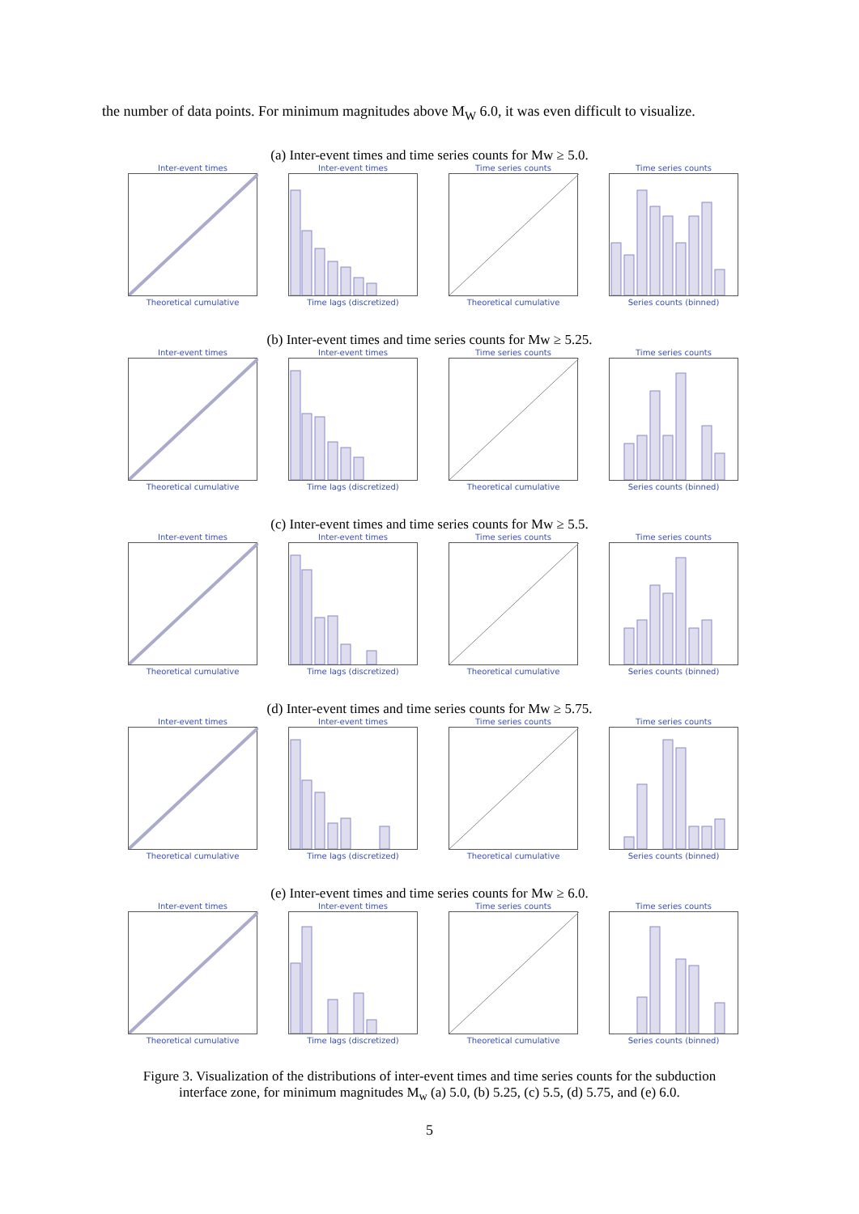the number of data points. For minimum magnitudes above M<sub>W</sub> 6.0, it was even difficult to visualize.
(a) Inter-event times and time series counts for Mw ≥ 5.0.
Inter-event times
Theoretical cumulative
Inter-event times
Time lags (discretized)
Time series counts
Theoretical cumulative
Time series counts
Series counts (binned)
(b) Inter-event times and time series counts for Mw ≥ 5.25.
Inter-event times
Theoretical cumulative
Inter-event times
Time lags (discretized)
Time series counts
Theoretical cumulative
Time series counts
Series counts (binned)
(c) Inter-event times and time series counts for Mw ≥ 5.5.
Inter-event times
Theoretical cumulative
Inter-event times
Time lags (discretized)
Time series counts
Theoretical cumulative
Time series counts
Series counts (binned)
(d) Inter-event times and time series counts for Mw ≥ 5.75.
Inter-event times
Theoretical cumulative
Inter-event times
Time lags (discretized)
Time series counts
Theoretical cumulative
Time series counts
Series counts (binned)
(e) Inter-event times and time series counts for Mw ≥ 6.0.
Inter-event times
Theoretical cumulative
Inter-event times
Time lags (discretized)
Time series counts
Theoretical cumulative
Time series counts
Series counts (binned)
Figure 3. Visualization of the distributions of inter-event times and time series counts for the subduction
interface zone, for minimum magnitudes M<sub>w</sub> (a) 5.0, (b) 5.25, (c) 5.5, (d) 5.75, and (e) 6.0.
5